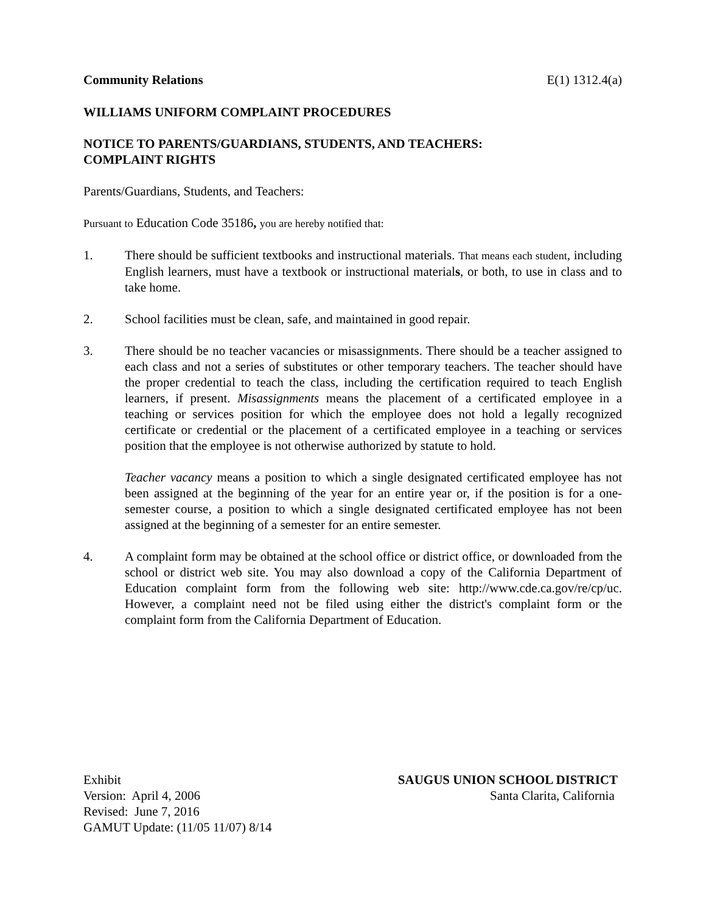Community Relations E(1) 1312.4(a)
WILLIAMS UNIFORM COMPLAINT PROCEDURES
NOTICE TO PARENTS/GUARDIANS, STUDENTS, AND TEACHERS:
COMPLAINT RIGHTS
Parents/Guardians, Students, and Teachers:
Pursuant to Education Code 35186, you are hereby notified that:
1. There should be sufficient textbooks and instructional materials. That means each student, including English learners, must have a textbook or instructional materials, or both, to use in class and to take home.
2. School facilities must be clean, safe, and maintained in good repair.
3. There should be no teacher vacancies or misassignments. There should be a teacher assigned to each class and not a series of substitutes or other temporary teachers. The teacher should have the proper credential to teach the class, including the certification required to teach English learners, if present. Misassignments means the placement of a certificated employee in a teaching or services position for which the employee does not hold a legally recognized certificate or credential or the placement of a certificated employee in a teaching or services position that the employee is not otherwise authorized by statute to hold.
Teacher vacancy means a position to which a single designated certificated employee has not been assigned at the beginning of the year for an entire year or, if the position is for a one-semester course, a position to which a single designated certificated employee has not been assigned at the beginning of a semester for an entire semester.
4. A complaint form may be obtained at the school office or district office, or downloaded from the school or district web site. You may also download a copy of the California Department of Education complaint form from the following web site: http://www.cde.ca.gov/re/cp/uc. However, a complaint need not be filed using either the district's complaint form or the complaint form from the California Department of Education.
Exhibit
Version: April 4, 2006
Revised: June 7, 2016
GAMUT Update: (11/05 11/07) 8/14
SAUGUS UNION SCHOOL DISTRICT
Santa Clarita, California